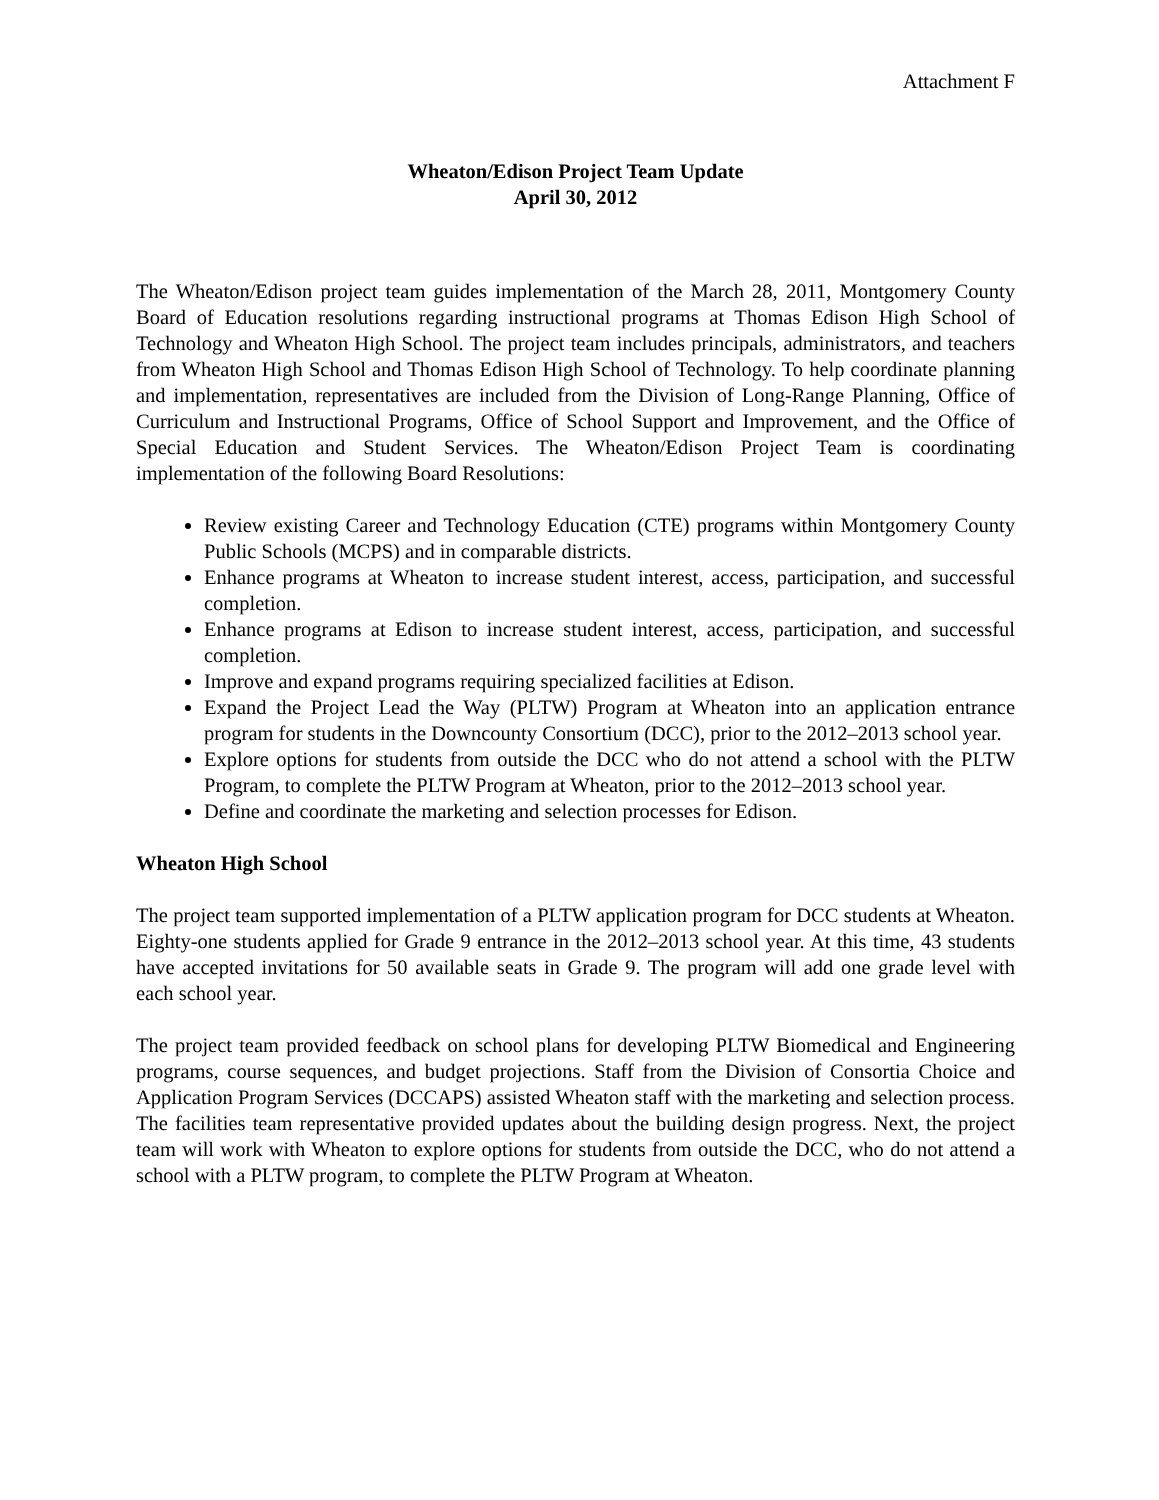Attachment F
Wheaton/Edison Project Team Update
April 30, 2012
The Wheaton/Edison project team guides implementation of the March 28, 2011, Montgomery County Board of Education resolutions regarding instructional programs at Thomas Edison High School of Technology and Wheaton High School. The project team includes principals, administrators, and teachers from Wheaton High School and Thomas Edison High School of Technology. To help coordinate planning and implementation, representatives are included from the Division of Long-Range Planning, Office of Curriculum and Instructional Programs, Office of School Support and Improvement, and the Office of Special Education and Student Services. The Wheaton/Edison Project Team is coordinating implementation of the following Board Resolutions:
Review existing Career and Technology Education (CTE) programs within Montgomery County Public Schools (MCPS) and in comparable districts.
Enhance programs at Wheaton to increase student interest, access, participation, and successful completion.
Enhance programs at Edison to increase student interest, access, participation, and successful completion.
Improve and expand programs requiring specialized facilities at Edison.
Expand the Project Lead the Way (PLTW) Program at Wheaton into an application entrance program for students in the Downcounty Consortium (DCC), prior to the 2012–2013 school year.
Explore options for students from outside the DCC who do not attend a school with the PLTW Program, to complete the PLTW Program at Wheaton, prior to the 2012–2013 school year.
Define and coordinate the marketing and selection processes for Edison.
Wheaton High School
The project team supported implementation of a PLTW application program for DCC students at Wheaton. Eighty-one students applied for Grade 9 entrance in the 2012–2013 school year. At this time, 43 students have accepted invitations for 50 available seats in Grade 9. The program will add one grade level with each school year.
The project team provided feedback on school plans for developing PLTW Biomedical and Engineering programs, course sequences, and budget projections. Staff from the Division of Consortia Choice and Application Program Services (DCCAPS) assisted Wheaton staff with the marketing and selection process. The facilities team representative provided updates about the building design progress. Next, the project team will work with Wheaton to explore options for students from outside the DCC, who do not attend a school with a PLTW program, to complete the PLTW Program at Wheaton.